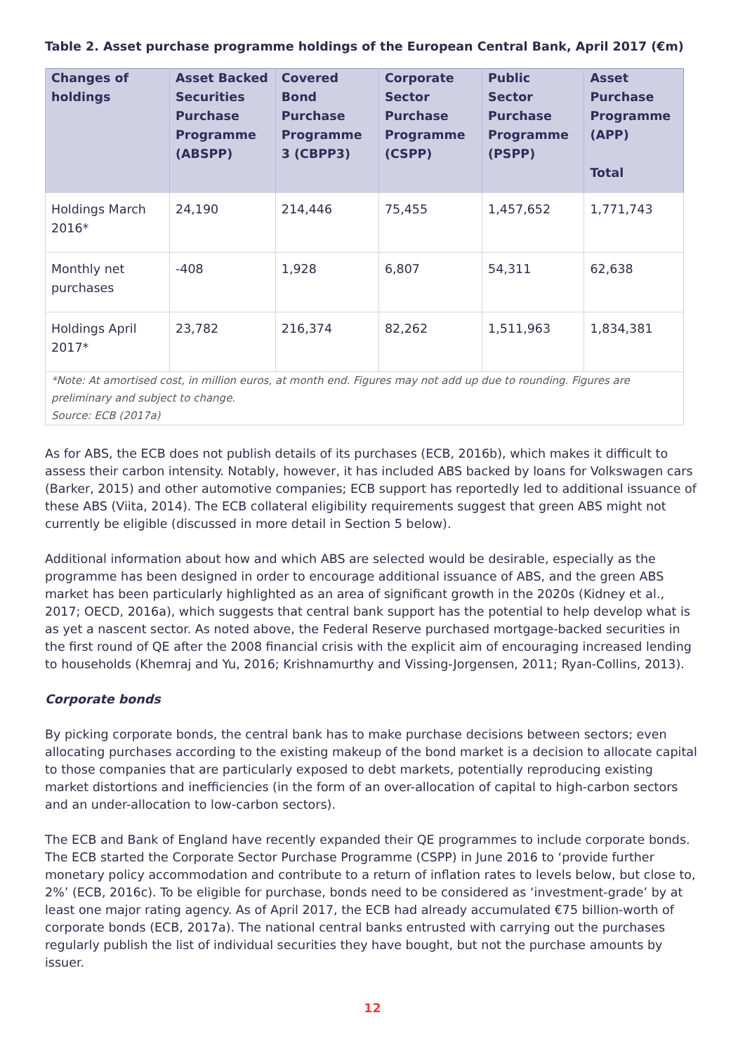Table 2. Asset purchase programme holdings of the European Central Bank, April 2017 (€m)
| Changes of holdings | Asset Backed Securities Purchase Programme (ABSPP) | Covered Bond Purchase Programme 3 (CBPP3) | Corporate Sector Purchase Programme (CSPP) | Public Sector Purchase Programme (PSPP) | Asset Purchase Programme (APP) Total |
| --- | --- | --- | --- | --- | --- |
| Holdings March 2016* | 24,190 | 214,446 | 75,455 | 1,457,652 | 1,771,743 |
| Monthly net purchases | -408 | 1,928 | 6,807 | 54,311 | 62,638 |
| Holdings April 2017* | 23,782 | 216,374 | 82,262 | 1,511,963 | 1,834,381 |
| *Note: At amortised cost, in million euros, at month end. Figures may not add up due to rounding. Figures are preliminary and subject to change. Source: ECB (2017a) | | | | | |
As for ABS, the ECB does not publish details of its purchases (ECB, 2016b), which makes it difficult to assess their carbon intensity. Notably, however, it has included ABS backed by loans for Volkswagen cars (Barker, 2015) and other automotive companies; ECB support has reportedly led to additional issuance of these ABS (Viita, 2014). The ECB collateral eligibility requirements suggest that green ABS might not currently be eligible (discussed in more detail in Section 5 below).
Additional information about how and which ABS are selected would be desirable, especially as the programme has been designed in order to encourage additional issuance of ABS, and the green ABS market has been particularly highlighted as an area of significant growth in the 2020s (Kidney et al., 2017; OECD, 2016a), which suggests that central bank support has the potential to help develop what is as yet a nascent sector. As noted above, the Federal Reserve purchased mortgage-backed securities in the first round of QE after the 2008 financial crisis with the explicit aim of encouraging increased lending to households (Khemraj and Yu, 2016; Krishnamurthy and Vissing-Jorgensen, 2011; Ryan-Collins, 2013).
Corporate bonds
By picking corporate bonds, the central bank has to make purchase decisions between sectors; even allocating purchases according to the existing makeup of the bond market is a decision to allocate capital to those companies that are particularly exposed to debt markets, potentially reproducing existing market distortions and inefficiencies (in the form of an over-allocation of capital to high-carbon sectors and an under-allocation to low-carbon sectors).
The ECB and Bank of England have recently expanded their QE programmes to include corporate bonds. The ECB started the Corporate Sector Purchase Programme (CSPP) in June 2016 to ‘provide further monetary policy accommodation and contribute to a return of inflation rates to levels below, but close to, 2%’ (ECB, 2016c). To be eligible for purchase, bonds need to be considered as ‘investment-grade’ by at least one major rating agency. As of April 2017, the ECB had already accumulated €75 billion-worth of corporate bonds (ECB, 2017a). The national central banks entrusted with carrying out the purchases regularly publish the list of individual securities they have bought, but not the purchase amounts by issuer.
12